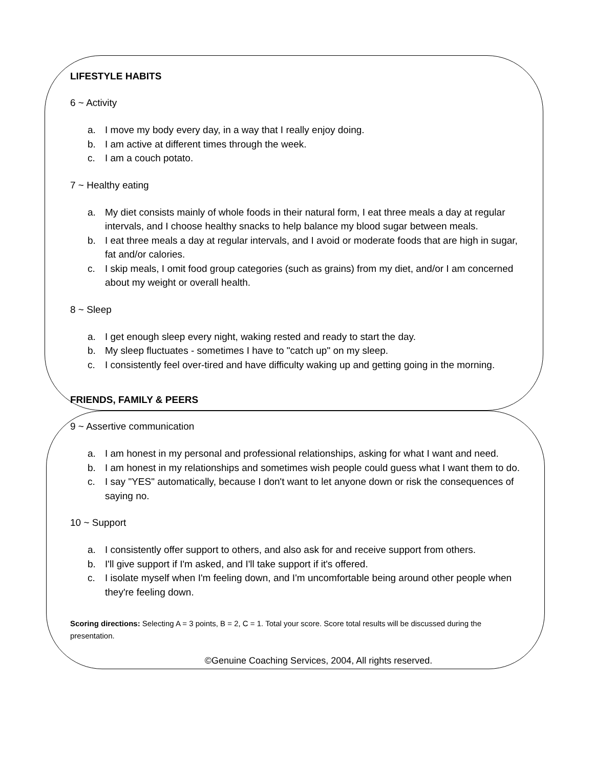LIFESTYLE HABITS
6 ~ Activity
a. I move my body every day, in a way that I really enjoy doing.
b. I am active at different times through the week.
c. I am a couch potato.
7 ~ Healthy eating
a. My diet consists mainly of whole foods in their natural form, I eat three meals a day at regular intervals, and I choose healthy snacks to help balance my blood sugar between meals.
b. I eat three meals a day at regular intervals, and I avoid or moderate foods that are high in sugar, fat and/or calories.
c. I skip meals, I omit food group categories (such as grains) from my diet, and/or I am concerned about my weight or overall health.
8 ~ Sleep
a. I get enough sleep every night, waking rested and ready to start the day.
b. My sleep fluctuates - sometimes I have to "catch up" on my sleep.
c. I consistently feel over-tired and have difficulty waking up and getting going in the morning.
FRIENDS, FAMILY & PEERS
9 ~ Assertive communication
a. I am honest in my personal and professional relationships, asking for what I want and need.
b. I am honest in my relationships and sometimes wish people could guess what I want them to do.
c. I say "YES" automatically, because I don't want to let anyone down or risk the consequences of saying no.
10 ~ Support
a. I consistently offer support to others, and also ask for and receive support from others.
b. I'll give support if I'm asked, and I'll take support if it's offered.
c. I isolate myself when I'm feeling down, and I'm uncomfortable being around other people when they're feeling down.
Scoring directions: Selecting A = 3 points, B = 2, C = 1. Total your score. Score total results will be discussed during the presentation.
©Genuine Coaching Services, 2004, All rights reserved.